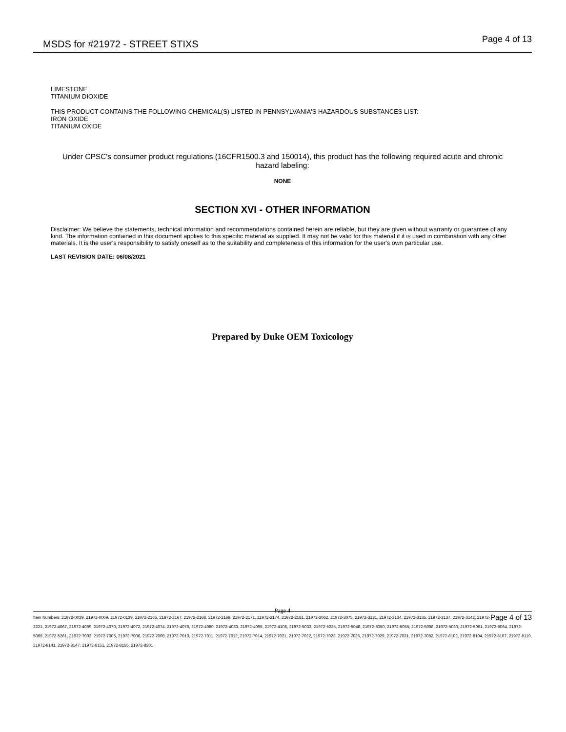MSDS for #21972 - STREET STIXS
Page 4 of 13
LIMESTONE
TITANIUM DIOXIDE
THIS PRODUCT CONTAINS THE FOLLOWING CHEMICAL(S) LISTED IN PENNSYLVANIA'S HAZARDOUS SUBSTANCES LIST:
IRON OXIDE
TITANIUM OXIDE
Under CPSC's consumer product regulations (16CFR1500.3 and 150014), this product has the following required acute and chronic hazard labeling:
NONE
SECTION XVI - OTHER INFORMATION
Disclaimer: We believe the statements, technical information and recommendations contained herein are reliable, but they are given without warranty or guarantee of any kind. The information contained in this document applies to this specific material as supplied. It may not be valid for this material if it is used in combination with any other materials. It is the user's responsibility to satisfy oneself as to the suitability and completeness of this information for the user's own particular use.
LAST REVISION DATE: 06/08/2021
Prepared by Duke OEM Toxicology
Page 4
Page 4 of 13 Item Numbers: 21972-0039, 21972-0069, 21972-0129, 21972-2165, 21972-2167, 21972-2168, 21972-2169, 21972-2171, 21972-2174, 21972-2181, 21972-3062, 21972-3075, 21972-3131, 21972-3134, 21972-3135, 21972-3137, 21972-3142, 21972-3221, 21972-4067, 21972-4069, 21972-4070, 21972-4072, 21972-4074, 21972-4076, 21972-4080, 21972-4083, 21972-4095, 21972-4108, 21972-5033, 21972-5035, 21972-5048, 21972-5050, 21972-5055, 21972-5058, 21972-5060, 21972-5061, 21972-5064, 21972-5065, 21972-5261, 21972-7002, 21972-7005, 21972-7006, 21972-7008, 21972-7010, 21972-7011, 21972-7012, 21972-7014, 21972-7021, 21972-7022, 21972-7023, 21972-7026, 21972-7029, 21972-7031, 21972-7082, 21972-8102, 21972-8104, 21972-8107, 21972-8110, 21972-8141, 21972-8147, 21972-8151, 21972-8155, 21972-8201